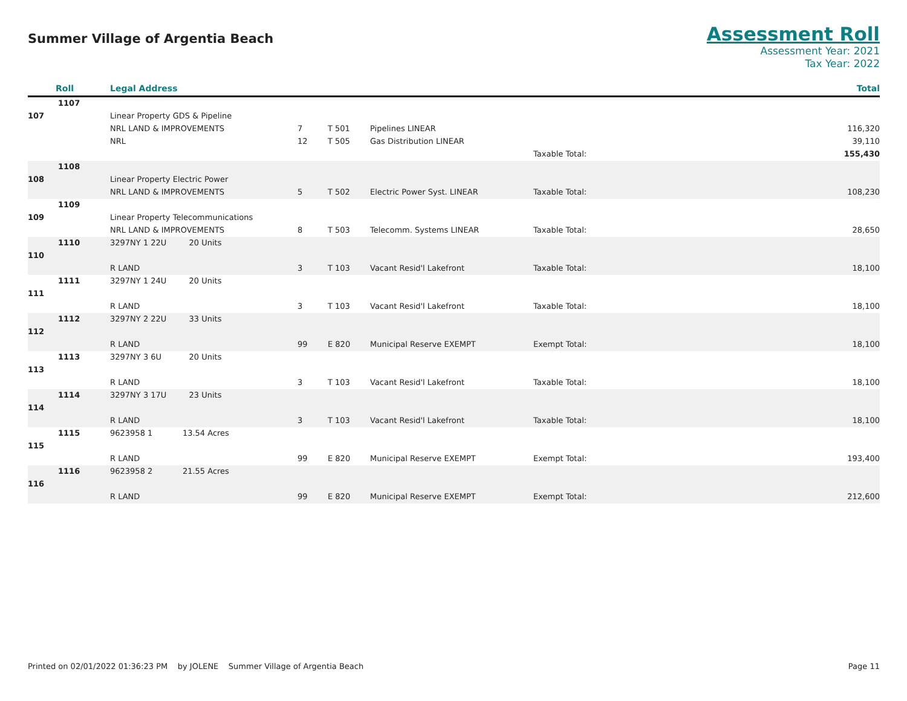Summer Village of Argentia Beach
Assessment Roll
Assessment Year: 2021
Tax Year: 2022
| Roll | Legal Address | | | | | Total |
| --- | --- | --- | --- | --- | --- | --- |
| 1107 | | | | | | |
| 107 | Linear Property GDS & Pipeline | | | | | |
| | NRL LAND & IMPROVEMENTS | 7 | T 501 | Pipelines LINEAR | | 116,320 |
| | NRL | 12 | T 505 | Gas Distribution LINEAR | | 39,110 |
| | | | | | Taxable Total: | 155,430 |
| 1108 | | | | | | |
| 108 | Linear Property Electric Power | | | | | |
| | NRL LAND & IMPROVEMENTS | 5 | T 502 | Electric Power Syst. LINEAR | Taxable Total: | 108,230 |
| 1109 | | | | | | |
| 109 | Linear Property Telecommunications | | | | | |
| | NRL LAND & IMPROVEMENTS | 8 | T 503 | Telecomm. Systems LINEAR | Taxable Total: | 28,650 |
| 1110 | 3297NY 1 22U 20 Units | | | | | |
| 110 | | | | | | |
| | R LAND | 3 | T 103 | Vacant Resid'l Lakefront | Taxable Total: | 18,100 |
| 1111 | 3297NY 1 24U 20 Units | | | | | |
| 111 | | | | | | |
| | R LAND | 3 | T 103 | Vacant Resid'l Lakefront | Taxable Total: | 18,100 |
| 1112 | 3297NY 2 22U 33 Units | | | | | |
| 112 | | | | | | |
| | R LAND | 99 | E 820 | Municipal Reserve EXEMPT | Exempt Total: | 18,100 |
| 1113 | 3297NY 3 6U 20 Units | | | | | |
| 113 | | | | | | |
| | R LAND | 3 | T 103 | Vacant Resid'l Lakefront | Taxable Total: | 18,100 |
| 1114 | 3297NY 3 17U 23 Units | | | | | |
| 114 | | | | | | |
| | R LAND | 3 | T 103 | Vacant Resid'l Lakefront | Taxable Total: | 18,100 |
| 1115 | 9623958 1 13.54 Acres | | | | | |
| 115 | | | | | | |
| | R LAND | 99 | E 820 | Municipal Reserve EXEMPT | Exempt Total: | 193,400 |
| 1116 | 9623958 2 21.55 Acres | | | | | |
| 116 | | | | | | |
| | R LAND | 99 | E 820 | Municipal Reserve EXEMPT | Exempt Total: | 212,600 |
Printed on 02/01/2022 01:36:23 PM by JOLENE Summer Village of Argentia Beach Page 11